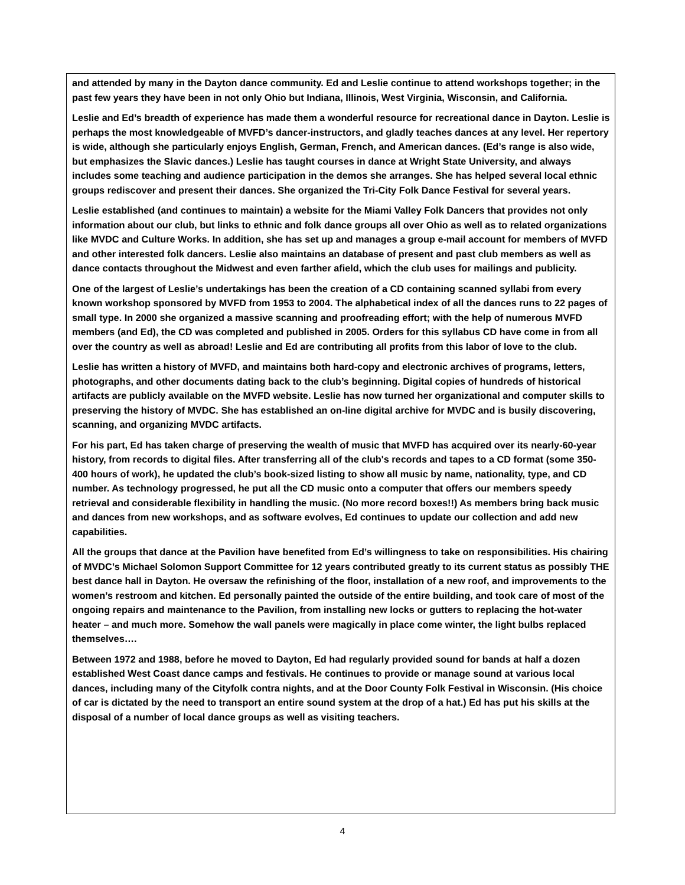and attended by many in the Dayton dance community. Ed and Leslie continue to attend workshops together; in the past few years they have been in not only Ohio but Indiana, Illinois, West Virginia, Wisconsin, and California.
Leslie and Ed’s breadth of experience has made them a wonderful resource for recreational dance in Dayton. Leslie is perhaps the most knowledgeable of MVFD’s dancer-instructors, and gladly teaches dances at any level. Her repertory is wide, although she particularly enjoys English, German, French, and American dances. (Ed’s range is also wide, but emphasizes the Slavic dances.) Leslie has taught courses in dance at Wright State University, and always includes some teaching and audience participation in the demos she arranges. She has helped several local ethnic groups rediscover and present their dances. She organized the Tri-City Folk Dance Festival for several years.
Leslie established (and continues to maintain) a website for the Miami Valley Folk Dancers that provides not only information about our club, but links to ethnic and folk dance groups all over Ohio as well as to related organizations like MVDC and Culture Works. In addition, she has set up and manages a group e-mail account for members of MVFD and other interested folk dancers. Leslie also maintains an database of present and past club members as well as dance contacts throughout the Midwest and even farther afield, which the club uses for mailings and publicity.
One of the largest of Leslie’s undertakings has been the creation of a CD containing scanned syllabi from every known workshop sponsored by MVFD from 1953 to 2004. The alphabetical index of all the dances runs to 22 pages of small type. In 2000 she organized a massive scanning and proofreading effort; with the help of numerous MVFD members (and Ed), the CD was completed and published in 2005. Orders for this syllabus CD have come in from all over the country as well as abroad! Leslie and Ed are contributing all profits from this labor of love to the club.
Leslie has written a history of MVFD, and maintains both hard-copy and electronic archives of programs, letters, photographs, and other documents dating back to the club’s beginning. Digital copies of hundreds of historical artifacts are publicly available on the MVFD website. Leslie has now turned her organizational and computer skills to preserving the history of MVDC. She has established an on-line digital archive for MVDC and is busily discovering, scanning, and organizing MVDC artifacts.
For his part, Ed has taken charge of preserving the wealth of music that MVFD has acquired over its nearly-60-year history, from records to digital files. After transferring all of the club's records and tapes to a CD format (some 350-400 hours of work), he updated the club’s book-sized listing to show all music by name, nationality, type, and CD number. As technology progressed, he put all the CD music onto a computer that offers our members speedy retrieval and considerable flexibility in handling the music. (No more record boxes!!) As members bring back music and dances from new workshops, and as software evolves, Ed continues to update our collection and add new capabilities.
All the groups that dance at the Pavilion have benefited from Ed’s willingness to take on responsibilities. His chairing of MVDC’s Michael Solomon Support Committee for 12 years contributed greatly to its current status as possibly THE best dance hall in Dayton. He oversaw the refinishing of the floor, installation of a new roof, and improvements to the women’s restroom and kitchen. Ed personally painted the outside of the entire building, and took care of most of the ongoing repairs and maintenance to the Pavilion, from installing new locks or gutters to replacing the hot-water heater – and much more. Somehow the wall panels were magically in place come winter, the light bulbs replaced themselves….
Between 1972 and 1988, before he moved to Dayton, Ed had regularly provided sound for bands at half a dozen established West Coast dance camps and festivals. He continues to provide or manage sound at various local dances, including many of the Cityfolk contra nights, and at the Door County Folk Festival in Wisconsin. (His choice of car is dictated by the need to transport an entire sound system at the drop of a hat.) Ed has put his skills at the disposal of a number of local dance groups as well as visiting teachers.
4